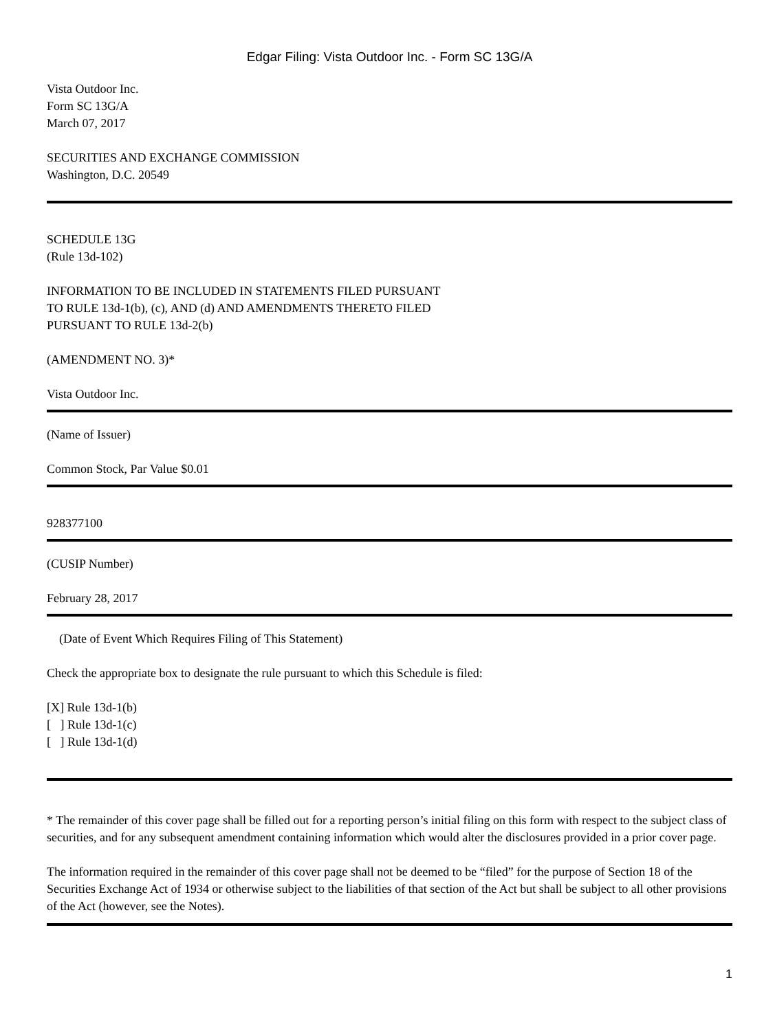Edgar Filing: Vista Outdoor Inc. - Form SC 13G/A
Vista Outdoor Inc.
Form SC 13G/A
March 07, 2017
SECURITIES AND EXCHANGE COMMISSION
Washington, D.C. 20549
SCHEDULE 13G
(Rule 13d-102)
INFORMATION TO BE INCLUDED IN STATEMENTS FILED PURSUANT
TO RULE 13d-1(b), (c), AND (d) AND AMENDMENTS THERETO FILED
PURSUANT TO RULE 13d-2(b)
(AMENDMENT NO. 3)*
Vista Outdoor Inc.
(Name of Issuer)
Common Stock, Par Value $0.01
928377100
(CUSIP Number)
February 28, 2017
(Date of Event Which Requires Filing of This Statement)
Check the appropriate box to designate the rule pursuant to which this Schedule is filed:
[X] Rule 13d-1(b)
[ ] Rule 13d-1(c)
[ ] Rule 13d-1(d)
* The remainder of this cover page shall be filled out for a reporting person’s initial filing on this form with respect to the subject class of securities, and for any subsequent amendment containing information which would alter the disclosures provided in a prior cover page.
The information required in the remainder of this cover page shall not be deemed to be “filed” for the purpose of Section 18 of the Securities Exchange Act of 1934 or otherwise subject to the liabilities of that section of the Act but shall be subject to all other provisions of the Act (however, see the Notes).
1